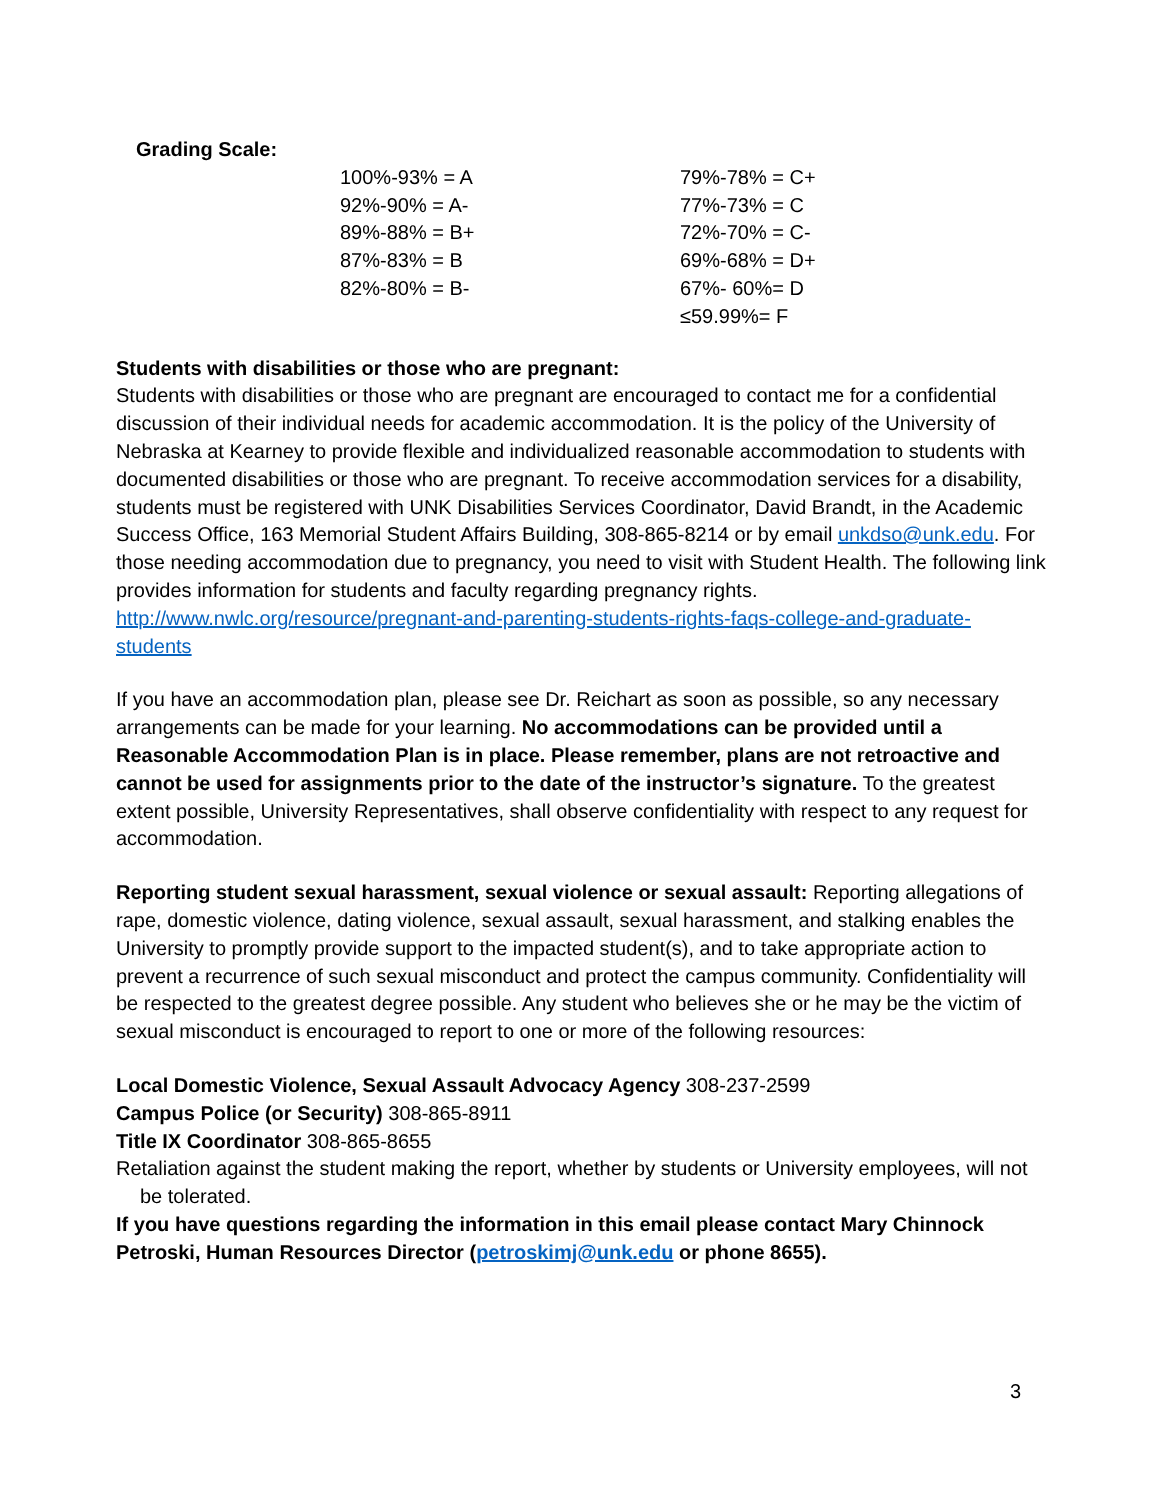Grading Scale:
| 100%-93% = A | 79%-78% = C+ |
| 92%-90% = A- | 77%-73% = C |
| 89%-88% = B+ | 72%-70% = C- |
| 87%-83% = B | 69%-68% = D+ |
| 82%-80% = B- | 67%- 60%= D |
| | ≤59.99%= F |
Students with disabilities or those who are pregnant:
Students with disabilities or those who are pregnant are encouraged to contact me for a confidential discussion of their individual needs for academic accommodation. It is the policy of the University of Nebraska at Kearney to provide flexible and individualized reasonable accommodation to students with documented disabilities or those who are pregnant. To receive accommodation services for a disability, students must be registered with UNK Disabilities Services Coordinator, David Brandt, in the Academic Success Office, 163 Memorial Student Affairs Building, 308-865-8214 or by email unkdso@unk.edu. For those needing accommodation due to pregnancy, you need to visit with Student Health. The following link provides information for students and faculty regarding pregnancy rights. http://www.nwlc.org/resource/pregnant-and-parenting-students-rights-faqs-college-and-graduate-students
If you have an accommodation plan, please see Dr. Reichart as soon as possible, so any necessary arrangements can be made for your learning. No accommodations can be provided until a Reasonable Accommodation Plan is in place. Please remember, plans are not retroactive and cannot be used for assignments prior to the date of the instructor’s signature. To the greatest extent possible, University Representatives, shall observe confidentiality with respect to any request for accommodation.
Reporting student sexual harassment, sexual violence or sexual assault: Reporting allegations of rape, domestic violence, dating violence, sexual assault, sexual harassment, and stalking enables the University to promptly provide support to the impacted student(s), and to take appropriate action to prevent a recurrence of such sexual misconduct and protect the campus community. Confidentiality will be respected to the greatest degree possible. Any student who believes she or he may be the victim of sexual misconduct is encouraged to report to one or more of the following resources:
Local Domestic Violence, Sexual Assault Advocacy Agency 308-237-2599
Campus Police (or Security) 308-865-8911
Title IX Coordinator 308-865-8655
Retaliation against the student making the report, whether by students or University employees, will not be tolerated.
If you have questions regarding the information in this email please contact Mary Chinnock Petroski, Human Resources Director (petroskimj@unk.edu or phone 8655).
3